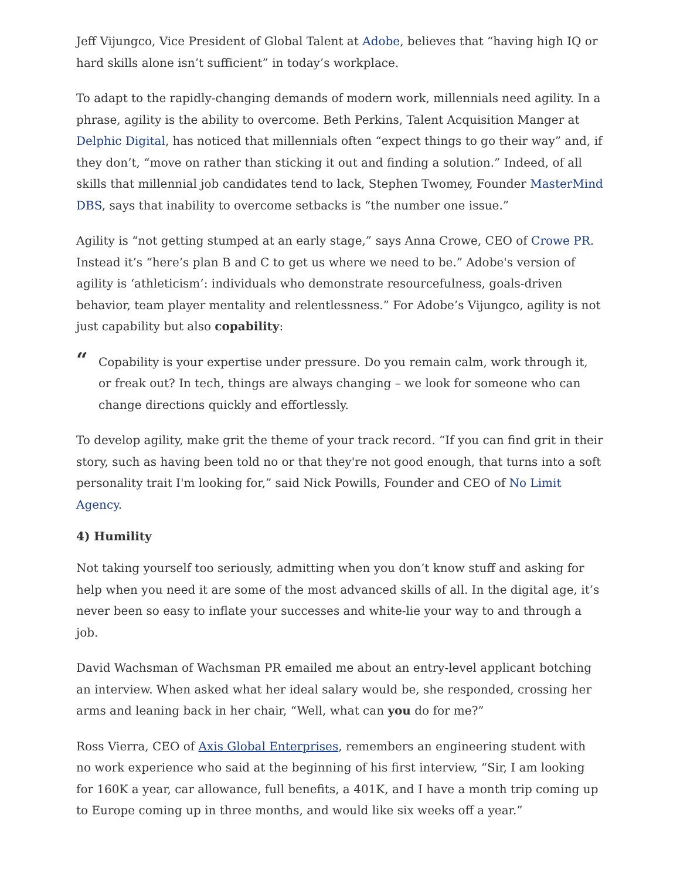Jeff Vijungco, Vice President of Global Talent at Adobe, believes that “having high IQ or hard skills alone isn’t sufficient” in today’s workplace.
To adapt to the rapidly-changing demands of modern work, millennials need agility. In a phrase, agility is the ability to overcome. Beth Perkins, Talent Acquisition Manger at Delphic Digital, has noticed that millennials often “expect things to go their way” and, if they don’t, “move on rather than sticking it out and finding a solution.” Indeed, of all skills that millennial job candidates tend to lack, Stephen Twomey, Founder MasterMind DBS, says that inability to overcome setbacks is “the number one issue.”
Agility is “not getting stumped at an early stage,” says Anna Crowe, CEO of Crowe PR. Instead it’s “here’s plan B and C to get us where we need to be.” Adobe's version of agility is ‘athleticism’: individuals who demonstrate resourcefulness, goals-driven behavior, team player mentality and relentlessness.” For Adobe’s Vijungco, agility is not just capability but also copability:
“
Copability is your expertise under pressure. Do you remain calm, work through it, or freak out? In tech, things are always changing – we look for someone who can change directions quickly and effortlessly.
To develop agility, make grit the theme of your track record. “If you can find grit in their story, such as having been told no or that they're not good enough, that turns into a soft personality trait I'm looking for,” said Nick Powills, Founder and CEO of No Limit Agency.
4) Humility
Not taking yourself too seriously, admitting when you don’t know stuff and asking for help when you need it are some of the most advanced skills of all. In the digital age, it’s never been so easy to inflate your successes and white-lie your way to and through a job.
David Wachsman of Wachsman PR emailed me about an entry-level applicant botching an interview. When asked what her ideal salary would be, she responded, crossing her arms and leaning back in her chair, “Well, what can you do for me?”
Ross Vierra, CEO of Axis Global Enterprises, remembers an engineering student with no work experience who said at the beginning of his first interview, “Sir, I am looking for 160K a year, car allowance, full benefits, a 401K, and I have a month trip coming up to Europe coming up in three months, and would like six weeks off a year.”